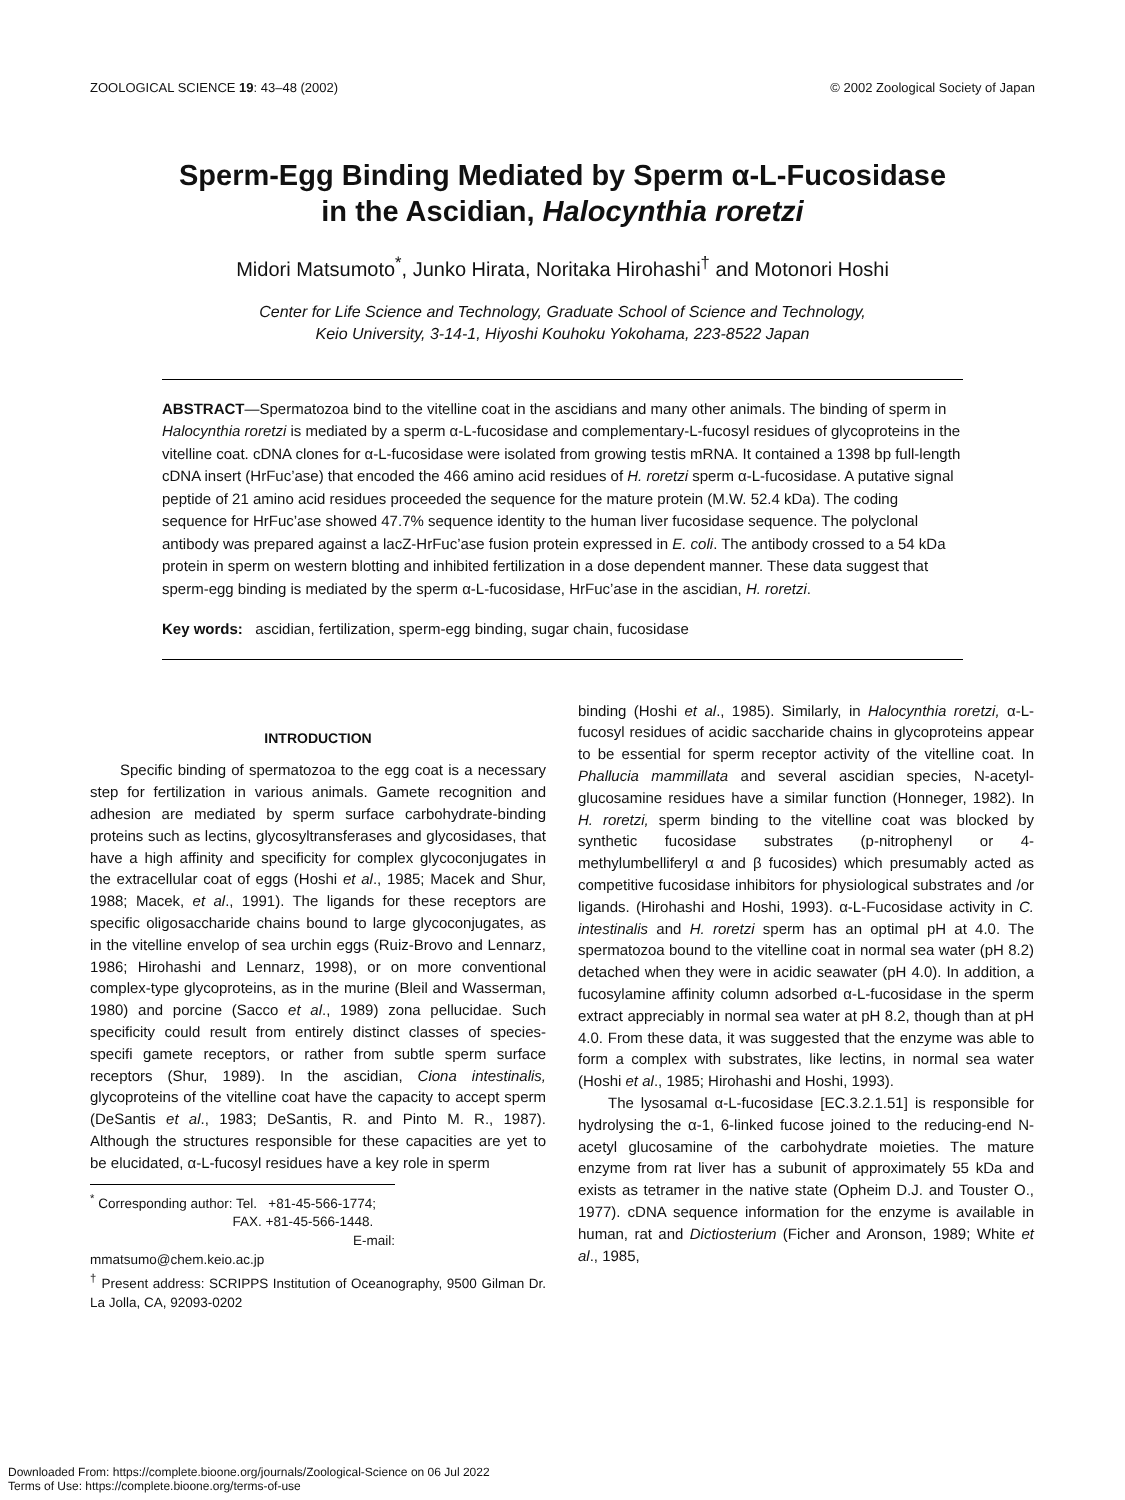ZOOLOGICAL SCIENCE 19: 43–48 (2002) © 2002 Zoological Society of Japan
Sperm-Egg Binding Mediated by Sperm α-L-Fucosidase
in the Ascidian, Halocynthia roretzi
Midori Matsumoto<sup>*</sup>, Junko Hirata, Noritaka Hirohashi<sup>†</sup> and Motonori Hoshi
Center for Life Science and Technology, Graduate School of Science and Technology,
Keio University, 3-14-1, Hiyoshi Kouhoku Yokohama, 223-8522 Japan
ABSTRACT—Spermatozoa bind to the vitelline coat in the ascidians and many other animals. The binding of sperm in Halocynthia roretzi is mediated by a sperm α-L-fucosidase and complementary-L-fucosyl residues of glycoproteins in the vitelline coat. cDNA clones for α-L-fucosidase were isolated from growing testis mRNA. It contained a 1398 bp full-length cDNA insert (HrFuc’ase) that encoded the 466 amino acid residues of H. roretzi sperm α-L-fucosidase. A putative signal peptide of 21 amino acid residues proceeded the sequence for the mature protein (M.W. 52.4 kDa). The coding sequence for HrFuc’ase showed 47.7% sequence identity to the human liver fucosidase sequence. The polyclonal antibody was prepared against a lacZ-HrFuc’ase fusion protein expressed in E. coli. The antibody crossed to a 54 kDa protein in sperm on western blotting and inhibited fertilization in a dose dependent manner. These data suggest that sperm-egg binding is mediated by the sperm α-L-fucosidase, HrFuc’ase in the ascidian, H. roretzi.
Key words: ascidian, fertilization, sperm-egg binding, sugar chain, fucosidase
INTRODUCTION
Specific binding of spermatozoa to the egg coat is a necessary step for fertilization in various animals. Gamete recognition and adhesion are mediated by sperm surface carbohydrate-binding proteins such as lectins, glycosyltransferases and glycosidases, that have a high affinity and specificity for complex glycoconjugates in the extracellular coat of eggs (Hoshi et al., 1985; Macek and Shur, 1988; Macek, et al., 1991). The ligands for these receptors are specific oligosaccharide chains bound to large glycoconjugates, as in the vitelline envelop of sea urchin eggs (Ruiz-Brovo and Lennarz, 1986; Hirohashi and Lennarz, 1998), or on more conventional complex-type glycoproteins, as in the murine (Bleil and Wasserman, 1980) and porcine (Sacco et al., 1989) zona pellucidae. Such specificity could result from entirely distinct classes of species-specifi gamete receptors, or rather from subtle sperm surface receptors (Shur, 1989). In the ascidian, Ciona intestinalis, glycoproteins of the vitelline coat have the capacity to accept sperm (DeSantis et al., 1983; DeSantis, R. and Pinto M. R., 1987). Although the structures responsible for these capacities are yet to be elucidated, α-L-fucosyl residues have a key role in sperm
<sup>*</sup> Corresponding author: Tel. +81-45-566-1774;
FAX. +81-45-566-1448.
E-mail: mmatsumo@chem.keio.ac.jp
<sup>†</sup> Present address: SCRIPPS Institution of Oceanography, 9500 Gilman Dr. La Jolla, CA, 92093-0202
binding (Hoshi et al., 1985). Similarly, in Halocynthia roretzi, α-L-fucosyl residues of acidic saccharide chains in glycoproteins appear to be essential for sperm receptor activity of the vitelline coat. In Phallucia mammillata and several ascidian species, N-acetyl-glucosamine residues have a similar function (Honneger, 1982). In H. roretzi, sperm binding to the vitelline coat was blocked by synthetic fucosidase substrates (p-nitrophenyl or 4-methylumbelliferyl α and β fucosides) which presumably acted as competitive fucosidase inhibitors for physiological substrates and /or ligands. (Hirohashi and Hoshi, 1993). α-L-Fucosidase activity in C. intestinalis and H. roretzi sperm has an optimal pH at 4.0. The spermatozoa bound to the vitelline coat in normal sea water (pH 8.2) detached when they were in acidic seawater (pH 4.0). In addition, a fucosylamine affinity column adsorbed α-L-fucosidase in the sperm extract appreciably in normal sea water at pH 8.2, though than at pH 4.0. From these data, it was suggested that the enzyme was able to form a complex with substrates, like lectins, in normal sea water (Hoshi et al., 1985; Hirohashi and Hoshi, 1993).
The lysosamal α-L-fucosidase [EC.3.2.1.51] is responsible for hydrolysing the α-1, 6-linked fucose joined to the reducing-end N-acetyl glucosamine of the carbohydrate moieties. The mature enzyme from rat liver has a subunit of approximately 55 kDa and exists as tetramer in the native state (Opheim D.J. and Touster O., 1977). cDNA sequence information for the enzyme is available in human, rat and Dictiosterium (Ficher and Aronson, 1989; White et al., 1985,
Downloaded From: https://complete.bioone.org/journals/Zoological-Science on 06 Jul 2022
Terms of Use: https://complete.bioone.org/terms-of-use